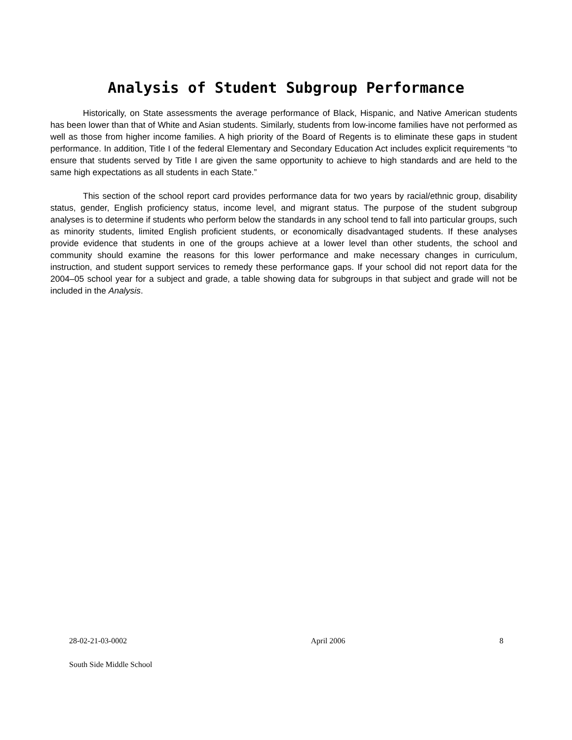Analysis of Student Subgroup Performance
Historically, on State assessments the average performance of Black, Hispanic, and Native American students has been lower than that of White and Asian students. Similarly, students from low-income families have not performed as well as those from higher income families. A high priority of the Board of Regents is to eliminate these gaps in student performance. In addition, Title I of the federal Elementary and Secondary Education Act includes explicit requirements “to ensure that students served by Title I are given the same opportunity to achieve to high standards and are held to the same high expectations as all students in each State.”
This section of the school report card provides performance data for two years by racial/ethnic group, disability status, gender, English proficiency status, income level, and migrant status. The purpose of the student subgroup analyses is to determine if students who perform below the standards in any school tend to fall into particular groups, such as minority students, limited English proficient students, or economically disadvantaged students. If these analyses provide evidence that students in one of the groups achieve at a lower level than other students, the school and community should examine the reasons for this lower performance and make necessary changes in curriculum, instruction, and student support services to remedy these performance gaps. If your school did not report data for the 2004–05 school year for a subject and grade, a table showing data for subgroups in that subject and grade will not be included in the Analysis.
28-02-21-03-0002 April 2006 8
South Side Middle School